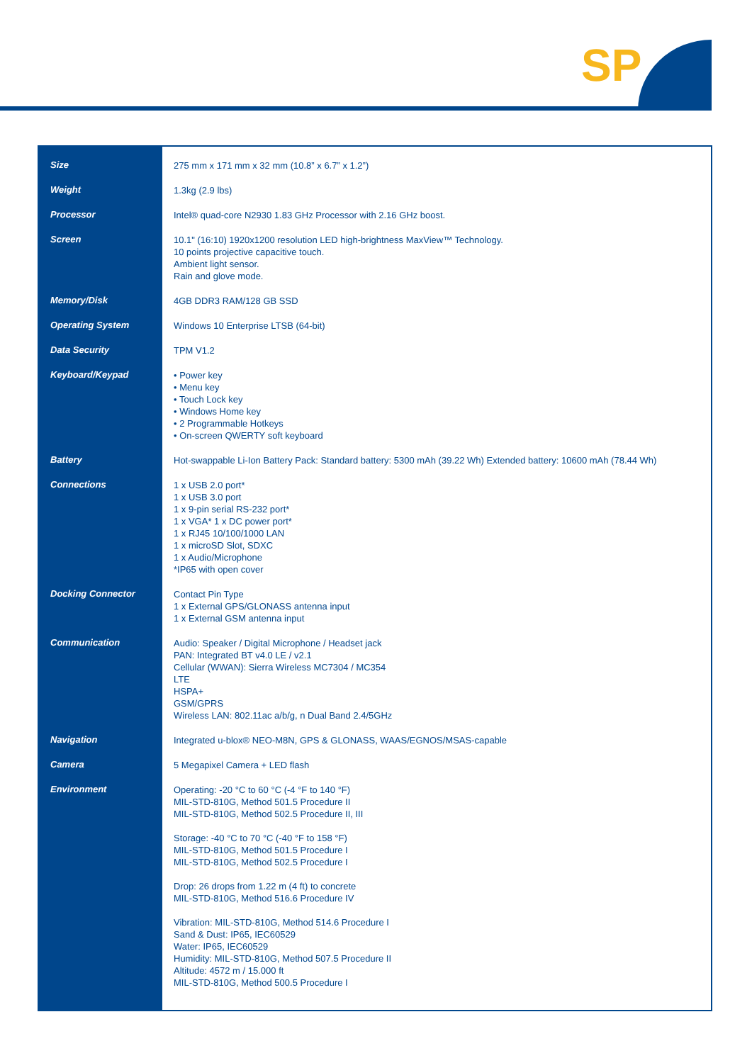SP
| Size | 275 mm x 171 mm x 32 mm (10.8” x 6.7” x 1.2”) |
| Weight | 1.3kg (2.9 lbs) |
| Processor | Intel® quad-core N2930 1.83 GHz Processor with 2.16 GHz boost. |
| Screen | 10.1" (16:10) 1920x1200 resolution LED high-brightness MaxView™ Technology. 10 points projective capacitive touch. Ambient light sensor. Rain and glove mode. |
| Memory/Disk | 4GB DDR3 RAM/128 GB SSD |
| Operating System | Windows 10 Enterprise LTSB (64-bit) |
| Data Security | TPM V1.2 |
| Keyboard/Keypad | • Power key • Menu key • Touch Lock key • Windows Home key • 2 Programmable Hotkeys • On-screen QWERTY soft keyboard |
| Battery | Hot-swappable Li-Ion Battery Pack: Standard battery: 5300 mAh (39.22 Wh) Extended battery: 10600 mAh (78.44 Wh) |
| Connections | 1 x USB 2.0 port* 1 x USB 3.0 port 1 x 9-pin serial RS-232 port* 1 x VGA* 1 x DC power port* 1 x RJ45 10/100/1000 LAN 1 x microSD Slot, SDXC 1 x Audio/Microphone *IP65 with open cover |
| Docking Connector | Contact Pin Type 1 x External GPS/GLONASS antenna input 1 x External GSM antenna input |
| Communication | Audio: Speaker / Digital Microphone / Headset jack PAN: Integrated BT v4.0 LE / v2.1 Cellular (WWAN): Sierra Wireless MC7304 / MC354 LTE HSPA+ GSM/GPRS Wireless LAN: 802.11ac a/b/g, n Dual Band 2.4/5GHz |
| Navigation | Integrated u-blox® NEO-M8N, GPS & GLONASS, WAAS/EGNOS/MSAS-capable |
| Camera | 5 Megapixel Camera + LED flash |
| Environment | Operating: -20 °C to 60 °C (-4 °F to 140 °F) MIL-STD-810G, Method 501.5 Procedure II MIL-STD-810G, Method 502.5 Procedure II, III Storage: -40 °C to 70 °C (-40 °F to 158 °F) MIL-STD-810G, Method 501.5 Procedure I MIL-STD-810G, Method 502.5 Procedure I Drop: 26 drops from 1.22 m (4 ft) to concrete MIL-STD-810G, Method 516.6 Procedure IV Vibration: MIL-STD-810G, Method 514.6 Procedure I Sand & Dust: IP65, IEC60529 Water: IP65, IEC60529 Humidity: MIL-STD-810G, Method 507.5 Procedure II Altitude: 4572 m / 15.000 ft MIL-STD-810G, Method 500.5 Procedure I |